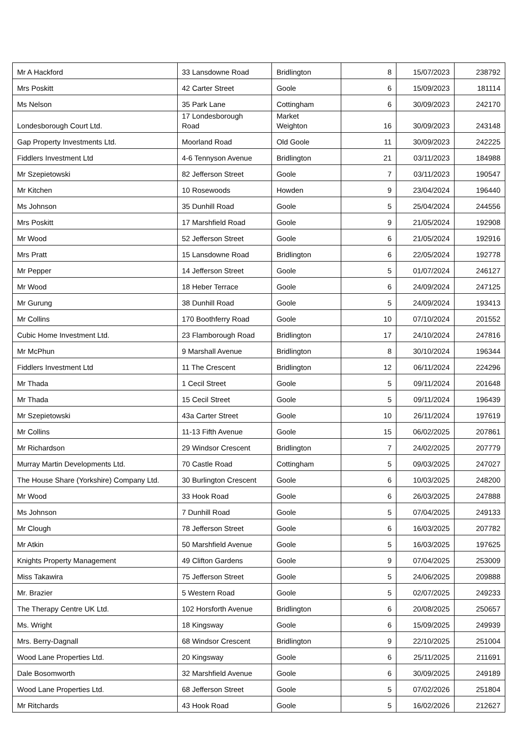| Mr A Hackford | 33 Lansdowne Road | Bridlington | 8 | 15/07/2023 | 238792 |
| Mrs Poskitt | 42 Carter Street | Goole | 6 | 15/09/2023 | 181114 |
| Ms Nelson | 35 Park Lane | Cottingham | 6 | 30/09/2023 | 242170 |
| Londesborough Court Ltd. | 17 Londesborough Road | Market Weighton | 16 | 30/09/2023 | 243148 |
| Gap Property Investments Ltd. | Moorland Road | Old Goole | 11 | 30/09/2023 | 242225 |
| Fiddlers Investment Ltd | 4-6 Tennyson Avenue | Bridlington | 21 | 03/11/2023 | 184988 |
| Mr Szepietowski | 82 Jefferson Street | Goole | 7 | 03/11/2023 | 190547 |
| Mr Kitchen | 10 Rosewoods | Howden | 9 | 23/04/2024 | 196440 |
| Ms Johnson | 35 Dunhill Road | Goole | 5 | 25/04/2024 | 244556 |
| Mrs Poskitt | 17 Marshfield Road | Goole | 9 | 21/05/2024 | 192908 |
| Mr Wood | 52 Jefferson Street | Goole | 6 | 21/05/2024 | 192916 |
| Mrs Pratt | 15 Lansdowne Road | Bridlington | 6 | 22/05/2024 | 192778 |
| Mr Pepper | 14 Jefferson Street | Goole | 5 | 01/07/2024 | 246127 |
| Mr Wood | 18 Heber Terrace | Goole | 6 | 24/09/2024 | 247125 |
| Mr Gurung | 38 Dunhill Road | Goole | 5 | 24/09/2024 | 193413 |
| Mr Collins | 170 Boothferry Road | Goole | 10 | 07/10/2024 | 201552 |
| Cubic Home Investment Ltd. | 23 Flamborough Road | Bridlington | 17 | 24/10/2024 | 247816 |
| Mr McPhun | 9 Marshall Avenue | Bridlington | 8 | 30/10/2024 | 196344 |
| Fiddlers Investment Ltd | 11 The Crescent | Bridlington | 12 | 06/11/2024 | 224296 |
| Mr Thada | 1 Cecil Street | Goole | 5 | 09/11/2024 | 201648 |
| Mr Thada | 15 Cecil Street | Goole | 5 | 09/11/2024 | 196439 |
| Mr Szepietowski | 43a Carter Street | Goole | 10 | 26/11/2024 | 197619 |
| Mr Collins | 11-13 Fifth Avenue | Goole | 15 | 06/02/2025 | 207861 |
| Mr Richardson | 29 Windsor Crescent | Bridlington | 7 | 24/02/2025 | 207779 |
| Murray Martin Developments Ltd. | 70 Castle Road | Cottingham | 5 | 09/03/2025 | 247027 |
| The House Share (Yorkshire) Company Ltd. | 30 Burlington Crescent | Goole | 6 | 10/03/2025 | 248200 |
| Mr Wood | 33 Hook Road | Goole | 6 | 26/03/2025 | 247888 |
| Ms Johnson | 7 Dunhill Road | Goole | 5 | 07/04/2025 | 249133 |
| Mr Clough | 78 Jefferson Street | Goole | 6 | 16/03/2025 | 207782 |
| Mr Atkin | 50 Marshfield Avenue | Goole | 5 | 16/03/2025 | 197625 |
| Knights Property Management | 49 Clifton Gardens | Goole | 9 | 07/04/2025 | 253009 |
| Miss Takawira | 75 Jefferson Street | Goole | 5 | 24/06/2025 | 209888 |
| Mr. Brazier | 5 Western Road | Goole | 5 | 02/07/2025 | 249233 |
| The Therapy Centre UK Ltd. | 102 Horsforth Avenue | Bridlington | 6 | 20/08/2025 | 250657 |
| Ms. Wright | 18 Kingsway | Goole | 6 | 15/09/2025 | 249939 |
| Mrs. Berry-Dagnall | 68 Windsor Crescent | Bridlington | 9 | 22/10/2025 | 251004 |
| Wood Lane Properties Ltd. | 20 Kingsway | Goole | 6 | 25/11/2025 | 211691 |
| Dale Bosomworth | 32 Marshfield Avenue | Goole | 6 | 30/09/2025 | 249189 |
| Wood Lane Properties Ltd. | 68 Jefferson Street | Goole | 5 | 07/02/2026 | 251804 |
| Mr Ritchards | 43 Hook Road | Goole | 5 | 16/02/2026 | 212627 |